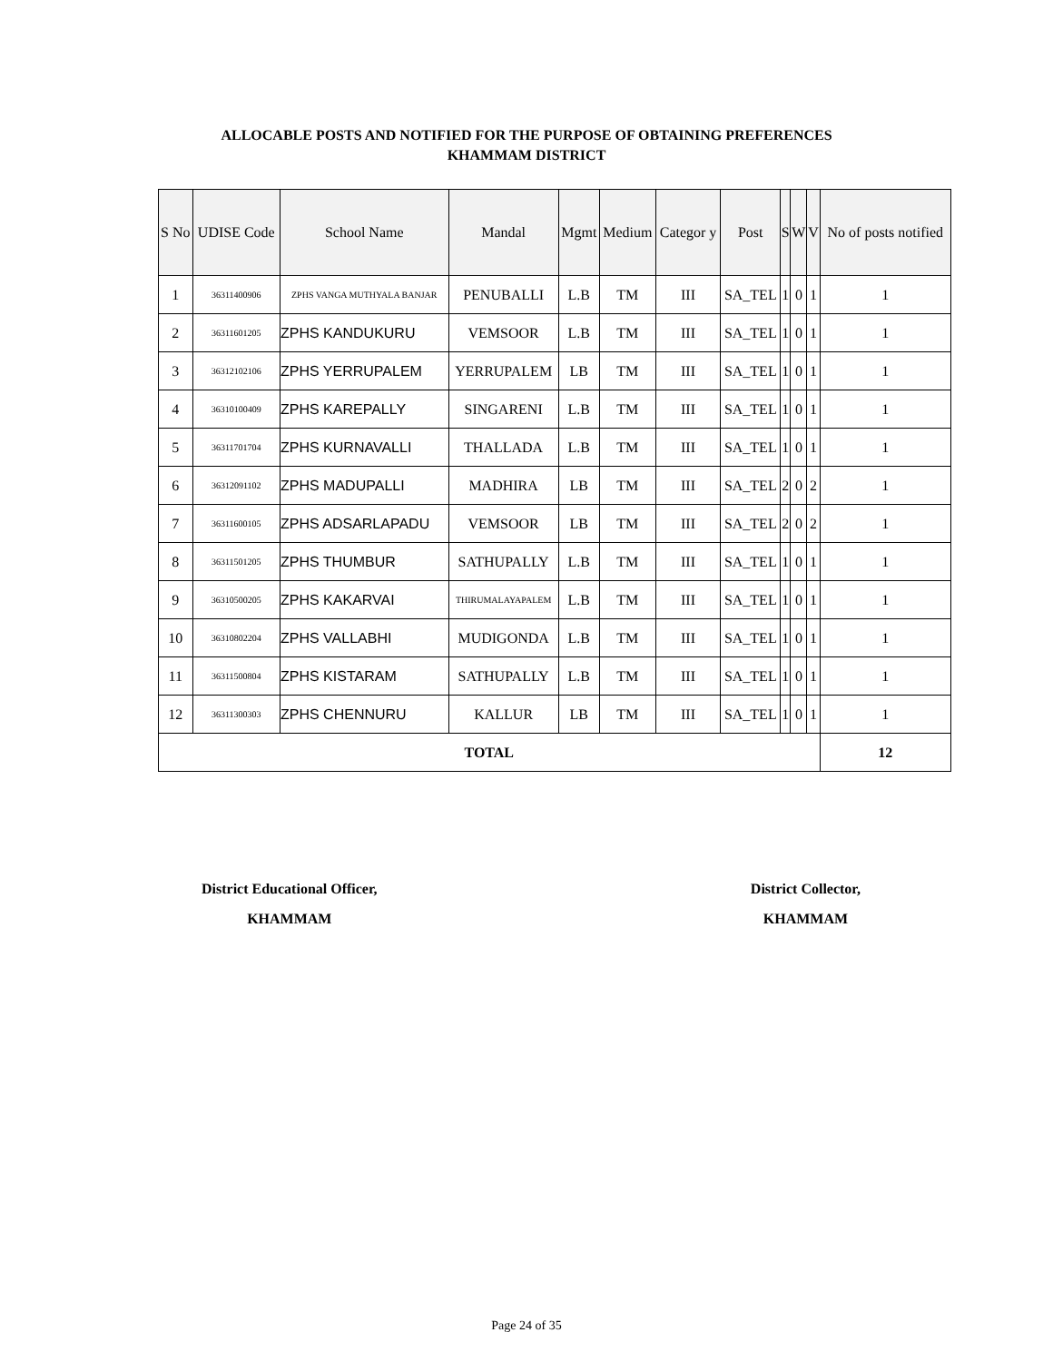ALLOCABLE POSTS AND NOTIFIED FOR THE PURPOSE OF OBTAINING PREFERENCES
KHAMMAM DISTRICT
| S No | UDISE Code | School Name | Mandal | Mgmt | Medium | Categor y | Post | S | W | V | No of posts notified |
| --- | --- | --- | --- | --- | --- | --- | --- | --- | --- | --- | --- |
| 1 | 36311400906 | ZPHS VANGA MUTHYALA BANJAR | PENUBALLI | L.B | TM | III | SA_TEL | 1 | 0 | 1 | 1 |
| 2 | 36311601205 | ZPHS KANDUKURU | VEMSOOR | L.B | TM | III | SA_TEL | 1 | 0 | 1 | 1 |
| 3 | 36312102106 | ZPHS YERRUPALEM | YERRUPALEM | LB | TM | III | SA_TEL | 1 | 0 | 1 | 1 |
| 4 | 36310100409 | ZPHS KAREPALLY | SINGARENI | L.B | TM | III | SA_TEL | 1 | 0 | 1 | 1 |
| 5 | 36311701704 | ZPHS KURNAVALLI | THALLADA | L.B | TM | III | SA_TEL | 1 | 0 | 1 | 1 |
| 6 | 36312091102 | ZPHS MADUPALLI | MADHIRA | LB | TM | III | SA_TEL | 2 | 0 | 2 | 1 |
| 7 | 36311600105 | ZPHS ADSARLAPADU | VEMSOOR | LB | TM | III | SA_TEL | 2 | 0 | 2 | 1 |
| 8 | 36311501205 | ZPHS THUMBUR | SATHUPALLY | L.B | TM | III | SA_TEL | 1 | 0 | 1 | 1 |
| 9 | 36310500205 | ZPHS KAKARVAI | THIRUMALAYAPALEM | L.B | TM | III | SA_TEL | 1 | 0 | 1 | 1 |
| 10 | 36310802204 | ZPHS VALLABHI | MUDIGONDA | L.B | TM | III | SA_TEL | 1 | 0 | 1 | 1 |
| 11 | 36311500804 | ZPHS KISTARAM | SATHUPALLY | L.B | TM | III | SA_TEL | 1 | 0 | 1 | 1 |
| 12 | 36311300303 | ZPHS CHENNURU | KALLUR | LB | TM | III | SA_TEL | 1 | 0 | 1 | 1 |
| TOTAL | | | | | | | | | | | 12 |
District Educational Officer,
KHAMMAM
District Collector,
KHAMMAM
Page 24 of 35